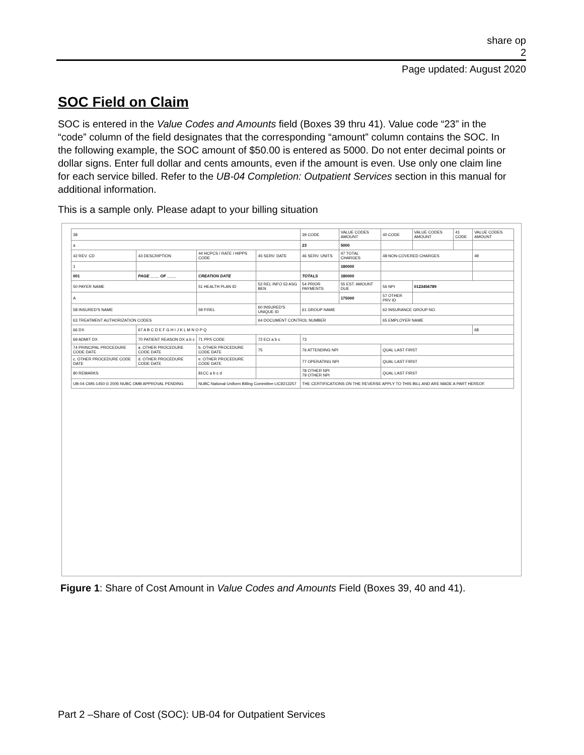share op
2
Page updated: August 2020
SOC Field on Claim
SOC is entered in the Value Codes and Amounts field (Boxes 39 thru 41). Value code “23” in the “code” column of the field designates that the corresponding “amount” column contains the SOC. In the following example, the SOC amount of $50.00 is entered as 5000. Do not enter decimal points or dollar signs. Enter full dollar and cents amounts, even if the amount is even. Use only one claim line for each service billed. Refer to the UB-04 Completion: Outpatient Services section in this manual for additional information.
This is a sample only. Please adapt to your billing situation
| 38 | | | | 39 CODE | VALUE CODES AMOUNT | 40 CODE | VALUE CODES AMOUNT | 41 CODE | VALUE CODES AMOUNT |
| a | | | | 23 | 5000 | | | | |
| 42 REV. CD | 43 DESCRIPTION | 44 HCPCS / RATE / HIPPS CODE | 45 SERV. DATE | 46 SERV. UNITS | 47 TOTAL CHARGES | 48 NON-COVERED CHARGES | | | 49 |
| 1 | | | | | 180000 | | | | |
| 001 | PAGE ____ OF ____ | CREATION DATE | | TOTALS | 180000 | | | | |
| 50 PAYER NAME | | 51 HEALTH PLAN ID | 52 REL INFO 53 ASG BEN | 54 PRIOR PAYMENTS | 55 EST. AMOUNT DUE | 56 NPI | 0123456789 | | |
| A | | | | | 175000 | 57 OTHER PRV ID | | | |
| 58 INSURED'S NAME | | 59 P.REL | 60 INSURED'S UNIQUE ID | 61 GROUP NAME | | 62 INSURANCE GROUP NO. | | | |
| 63 TREATMENT AUTHORIZATION CODES | | | 64 DOCUMENT CONTROL NUMBER | | | 65 EMPLOYER NAME | | | |
| 66 DX | 67 A B C D E F G H I J K L M N O P Q | | | | | | | | 68 |
| 69 ADMIT DX | 70 PATIENT REASON DX a b c | 71 PPS CODE | 72 ECI a b c | 73 | | | | | |
| 74 PRINCIPAL PROCEDURE CODE DATE | a. OTHER PROCEDURE CODE DATE | b. OTHER PROCEDURE CODE DATE | 75 | 76 ATTENDING NPI | | QUAL LAST FIRST | | | |
| c. OTHER PROCEDURE CODE DATE | d. OTHER PROCEDURE CODE DATE | e. OTHER PROCEDURE CODE DATE | | 77 OPERATING NPI | | QUAL LAST FIRST | | | |
| 80 REMARKS | | 81CC a b c d | | 78 OTHER NPI 79 OTHER NPI | | QUAL LAST FIRST | | | |
| UB-04 CMS-1450 © 2005 NUBC OMB APPROVAL PENDING | | NUBC National Uniform Billing Committee LIC9213257 | | THE CERTIFICATIONS ON THE REVERSE APPLY TO THIS BILL AND ARE MADE A PART HEREOF. | | | | | |
Figure 1: Share of Cost Amount in Value Codes and Amounts Field (Boxes 39, 40 and 41).
Part 2 –Share of Cost (SOC): UB-04 for Outpatient Services